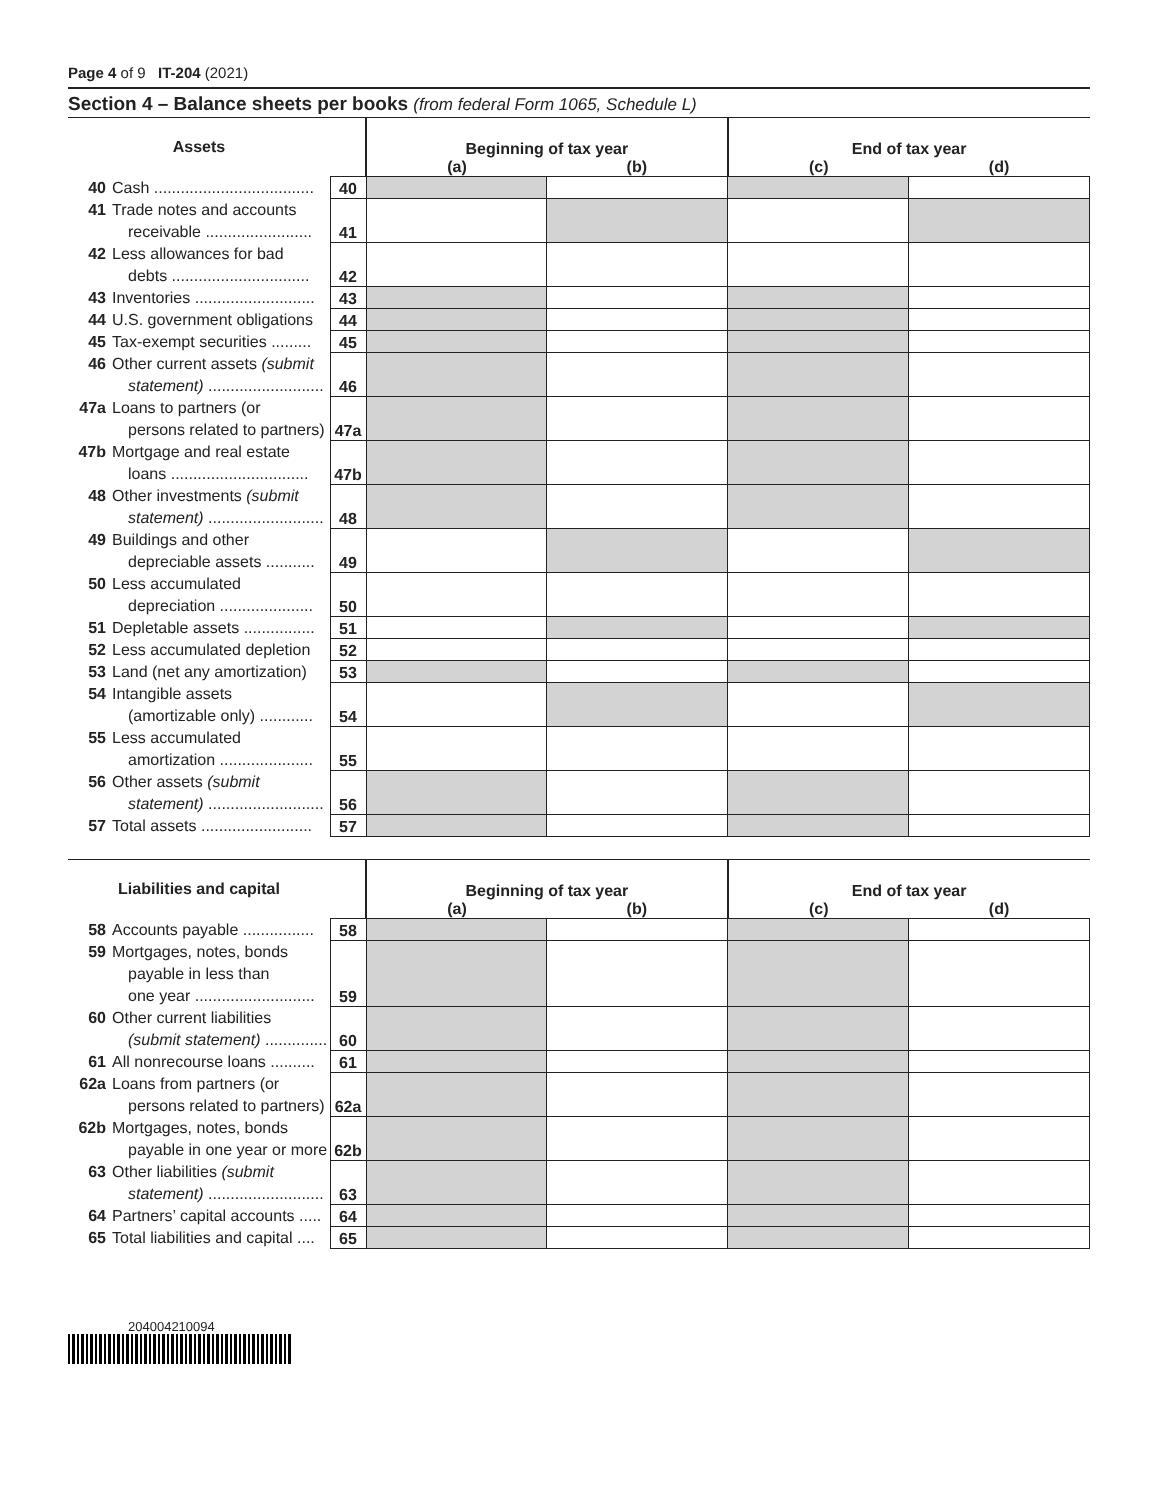Page 4 of 9 IT-204 (2021)
Section 4 – Balance sheets per books (from federal Form 1065, Schedule L)
| Assets | | Beginning of tax year | | End of tax year | |
| --- | --- | --- | --- | --- | --- |
| | | (a) | (b) | (c) | (d) |
| 40 Cash .................................... | 40 | | | | |
| 41 Trade notes and accounts receivable ........................ | 41 | | | | |
| 42 Less allowances for bad debts ............................... | 42 | | | | |
| 43 Inventories ........................... | 43 | | | | |
| 44 U.S. government obligations | 44 | | | | |
| 45 Tax-exempt securities ......... | 45 | | | | |
| 46 Other current assets (submit statement) .......................... | 46 | | | | |
| 47a Loans to partners (or persons related to partners) | 47a | | | | |
| 47b Mortgage and real estate loans ............................... | 47b | | | | |
| 48 Other investments (submit statement) .......................... | 48 | | | | |
| 49 Buildings and other depreciable assets ........... | 49 | | | | |
| 50 Less accumulated depreciation ..................... | 50 | | | | |
| 51 Depletable assets ................ | 51 | | | | |
| 52 Less accumulated depletion | 52 | | | | |
| 53 Land (net any amortization) | 53 | | | | |
| 54 Intangible assets (amortizable only) ............ | 54 | | | | |
| 55 Less accumulated amortization ..................... | 55 | | | | |
| 56 Other assets (submit statement) .......................... | 56 | | | | |
| 57 Total assets ......................... | 57 | | | | |
| Liabilities and capital | | Beginning of tax year | | End of tax year | |
| --- | --- | --- | --- | --- | --- |
| | | (a) | (b) | (c) | (d) |
| 58 Accounts payable ................ | 58 | | | | |
| 59 Mortgages, notes, bonds payable in less than one year ........................... | 59 | | | | |
| 60 Other current liabilities (submit statement) .............. | 60 | | | | |
| 61 All nonrecourse loans .......... | 61 | | | | |
| 62a Loans from partners (or persons related to partners) | 62a | | | | |
| 62b Mortgages, notes, bonds payable in one year or more | 62b | | | | |
| 63 Other liabilities (submit statement) .......................... | 63 | | | | |
| 64 Partners’ capital accounts ..... | 64 | | | | |
| 65 Total liabilities and capital .... | 65 | | | | |
204004210094